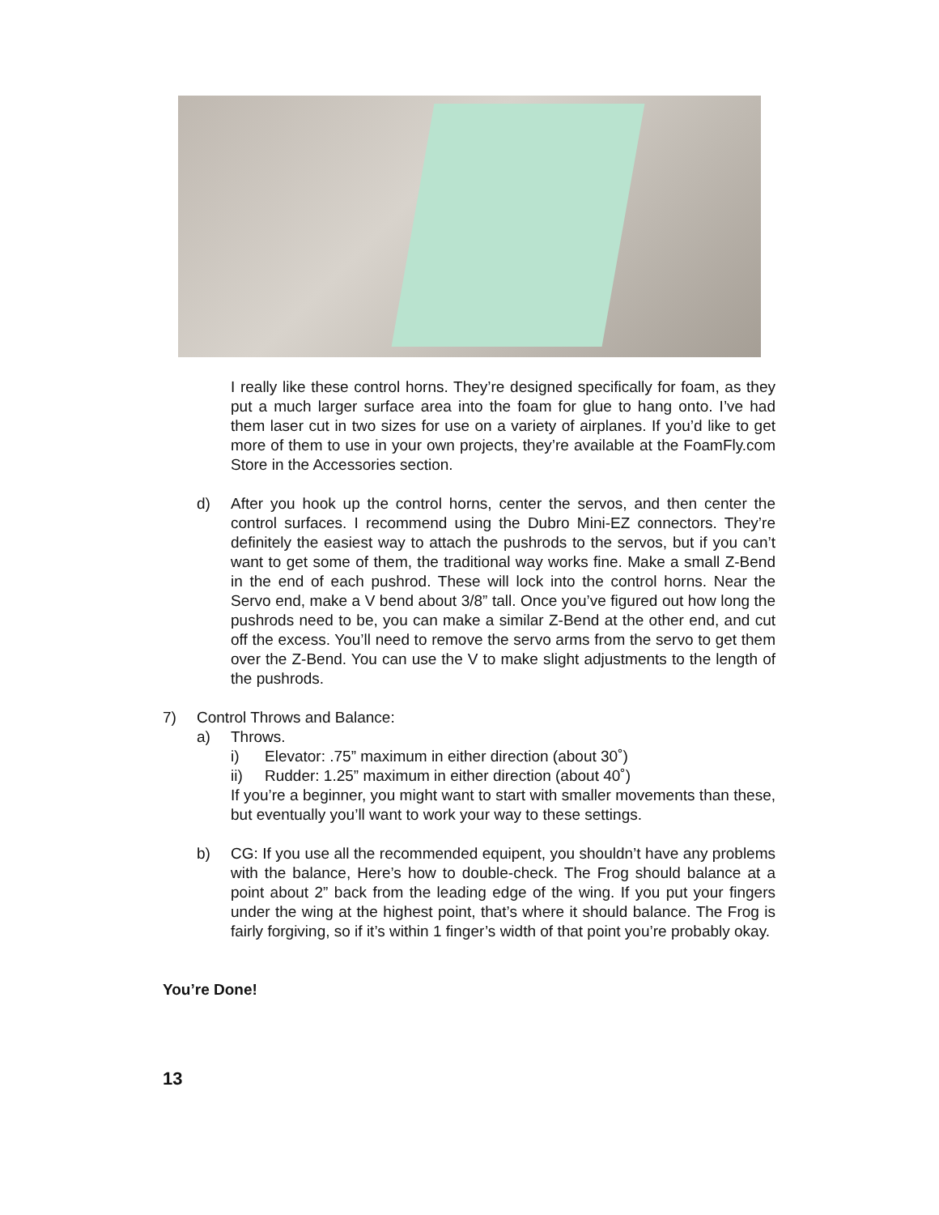I really like these control horns. They’re designed specifically for foam, as they put a much larger surface area into the foam for glue to hang onto. I’ve had them laser cut in two sizes for use on a variety of airplanes. If you’d like to get more of them to use in your own projects, they’re available at the FoamFly.com Store in the Accessories section.
d) After you hook up the control horns, center the servos, and then center the control surfaces. I recommend using the Dubro Mini-EZ connectors. They’re definitely the easiest way to attach the pushrods to the servos, but if you can’t want to get some of them, the traditional way works fine. Make a small Z-Bend in the end of each pushrod. These will lock into the control horns. Near the Servo end, make a V bend about 3/8” tall. Once you’ve figured out how long the pushrods need to be, you can make a similar Z-Bend at the other end, and cut off the excess. You’ll need to remove the servo arms from the servo to get them over the Z-Bend. You can use the V to make slight adjustments to the length of the pushrods.
7) Control Throws and Balance:
a) Throws.
i) Elevator: .75” maximum in either direction (about 30˚)
ii) Rudder: 1.25” maximum in either direction (about 40˚)
If you’re a beginner, you might want to start with smaller movements than these, but eventually you’ll want to work your way to these settings.
b) CG: If you use all the recommended equipent, you shouldn’t have any problems with the balance, Here’s how to double-check. The Frog should balance at a point about 2” back from the leading edge of the wing. If you put your fingers under the wing at the highest point, that’s where it should balance. The Frog is fairly forgiving, so if it’s within 1 finger’s width of that point you’re probably okay.
You’re Done!
13